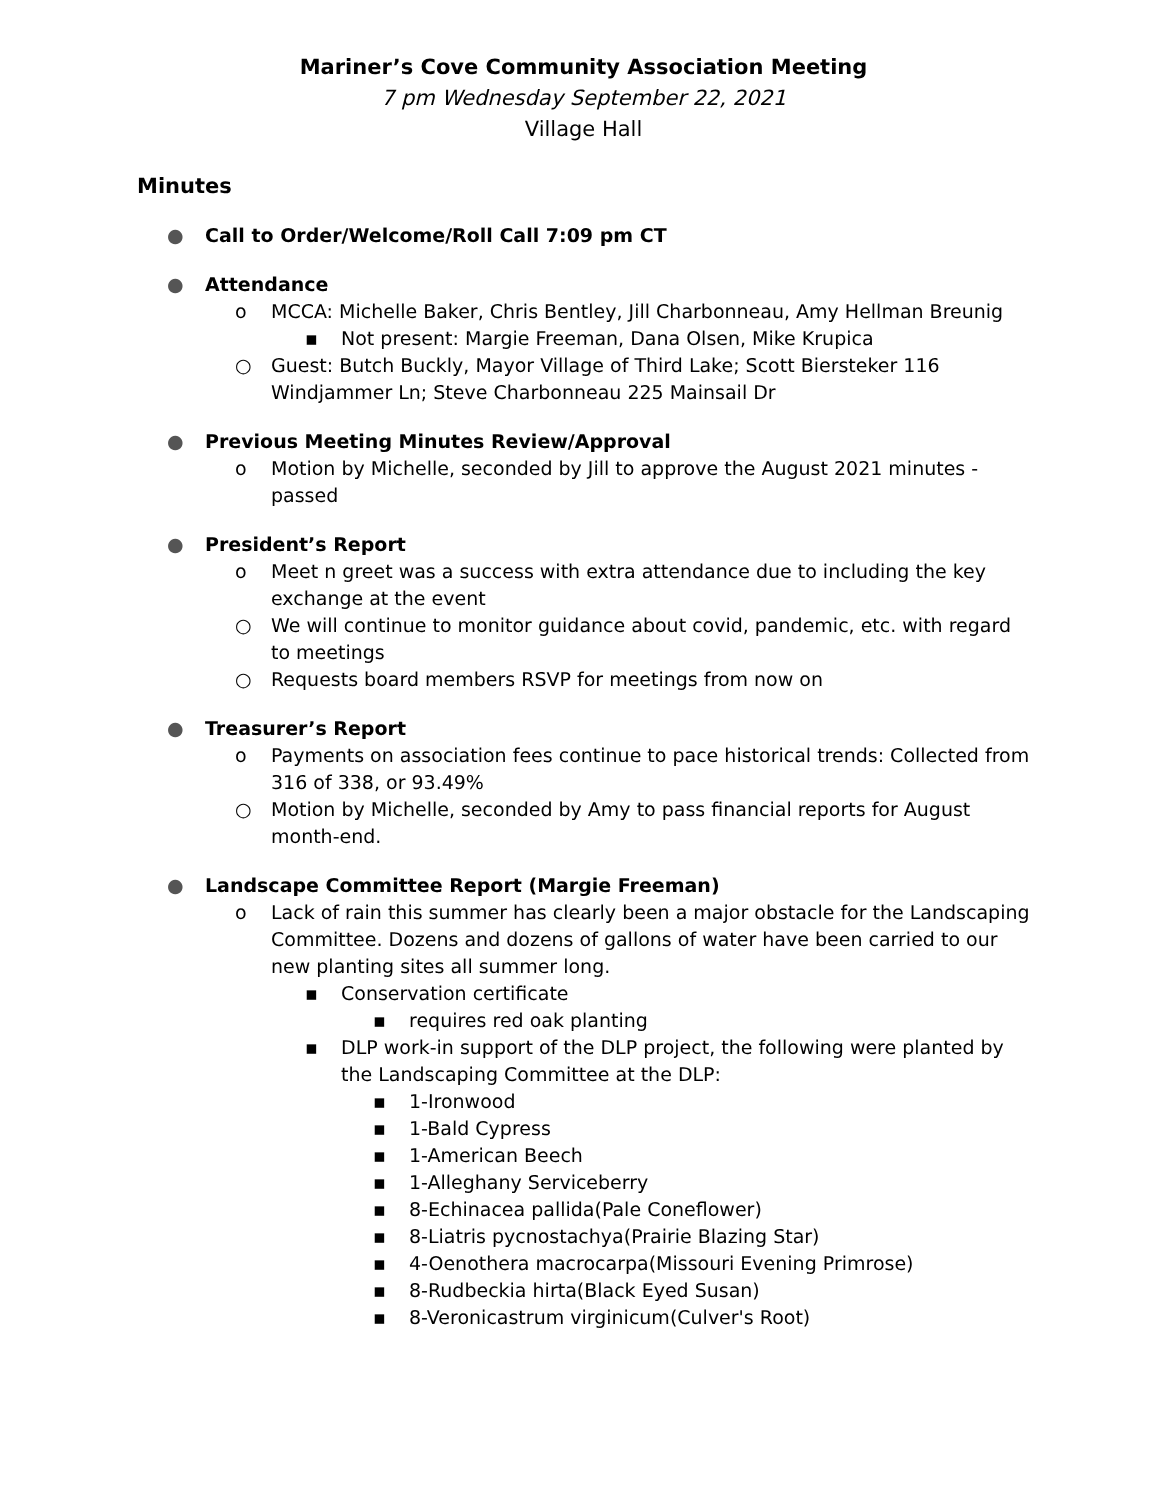Mariner’s Cove Community Association Meeting
7 pm Wednesday September 22, 2021
Village Hall
Minutes
● Call to Order/Welcome/Roll Call 7:09 pm CT
● Attendance
o MCCA: Michelle Baker, Chris Bentley, Jill Charbonneau, Amy Hellman Breunig
▪ Not present: Margie Freeman, Dana Olsen, Mike Krupica
○ Guest: Butch Buckly, Mayor Village of Third Lake; Scott Biersteker 116 Windjammer Ln; Steve Charbonneau 225 Mainsail Dr
● Previous Meeting Minutes Review/Approval
o Motion by Michelle, seconded by Jill to approve the August 2021 minutes - passed
● President’s Report
o Meet n greet was a success with extra attendance due to including the key exchange at the event
○ We will continue to monitor guidance about covid, pandemic, etc. with regard to meetings
○ Requests board members RSVP for meetings from now on
● Treasurer’s Report
o Payments on association fees continue to pace historical trends: Collected from 316 of 338, or 93.49%
○ Motion by Michelle, seconded by Amy to pass financial reports for August month-end.
● Landscape Committee Report (Margie Freeman)
o Lack of rain this summer has clearly been a major obstacle for the Landscaping Committee. Dozens and dozens of gallons of water have been carried to our new planting sites all summer long.
▪ Conservation certificate
▪ requires red oak planting
▪ DLP work-in support of the DLP project, the following were planted by the Landscaping Committee at the DLP:
▪ 1-Ironwood
▪ 1-Bald Cypress
▪ 1-American Beech
▪ 1-Alleghany Serviceberry
▪ 8-Echinacea pallida(Pale Coneflower)
▪ 8-Liatris pycnostachya(Prairie Blazing Star)
▪ 4-Oenothera macrocarpa(Missouri Evening Primrose)
▪ 8-Rudbeckia hirta(Black Eyed Susan)
▪ 8-Veronicastrum virginicum(Culver's Root)